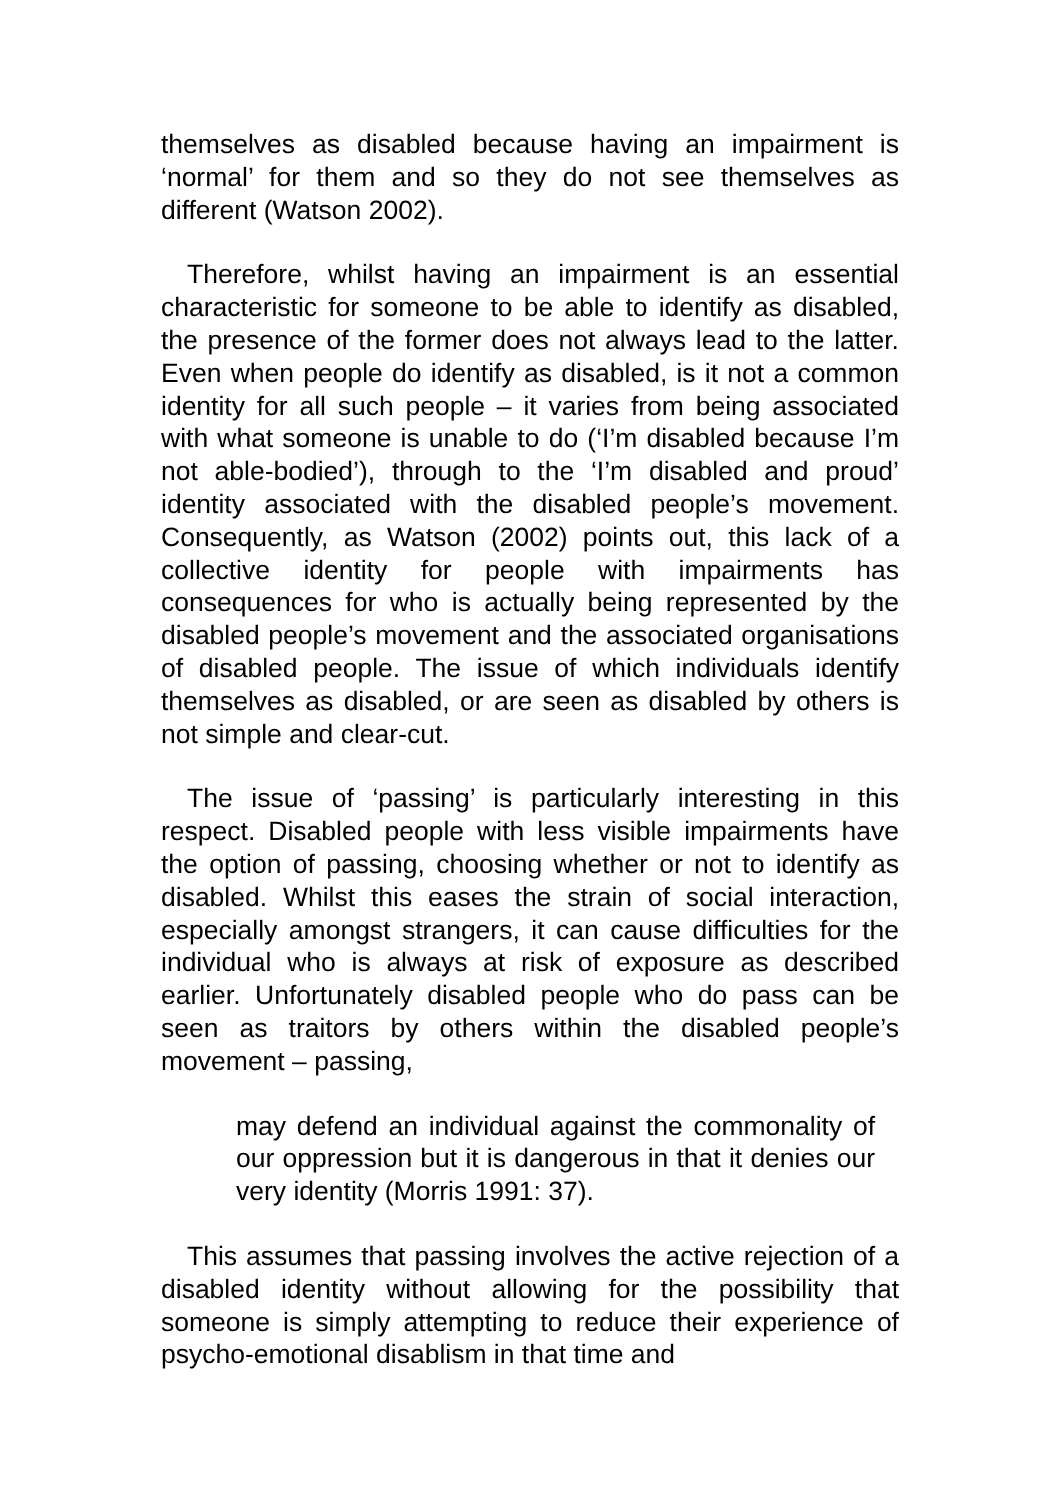themselves as disabled because having an impairment is ‘normal’ for them and so they do not see themselves as different (Watson 2002).
Therefore, whilst having an impairment is an essential characteristic for someone to be able to identify as disabled, the presence of the former does not always lead to the latter. Even when people do identify as disabled, is it not a common identity for all such people – it varies from being associated with what someone is unable to do (‘I’m disabled because I’m not able-bodied’), through to the ‘I’m disabled and proud’ identity associated with the disabled people’s movement. Consequently, as Watson (2002) points out, this lack of a collective identity for people with impairments has consequences for who is actually being represented by the disabled people’s movement and the associated organisations of disabled people. The issue of which individuals identify themselves as disabled, or are seen as disabled by others is not simple and clear-cut.
The issue of ‘passing’ is particularly interesting in this respect. Disabled people with less visible impairments have the option of passing, choosing whether or not to identify as disabled. Whilst this eases the strain of social interaction, especially amongst strangers, it can cause difficulties for the individual who is always at risk of exposure as described earlier. Unfortunately disabled people who do pass can be seen as traitors by others within the disabled people’s movement – passing,
may defend an individual against the commonality of our oppression but it is dangerous in that it denies our very identity (Morris 1991: 37).
This assumes that passing involves the active rejection of a disabled identity without allowing for the possibility that someone is simply attempting to reduce their experience of psycho-emotional disablism in that time and